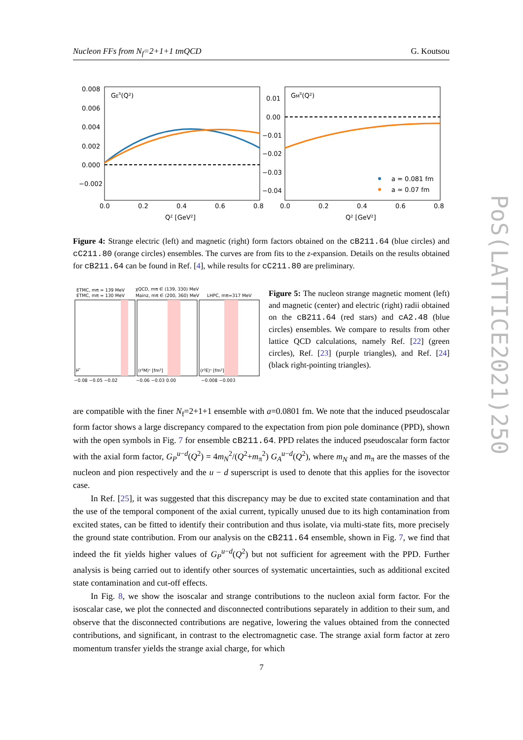Nucleon FFs from N<sub>f</sub>=2+1+1 tmQCD G. Koutsou
PoS(LATTICE2021)250
GEs(Q²)
GMs(Q²)
0.008
0.006
0.004
0.002
0.000
−0.002
0.01
0.00
−0.01
−0.02
−0.03
−0.04
0.0
0.2
0.4
0.6
0.8
0.0
0.2
0.4
0.6
0.8
Q² [GeV²]
Q² [GeV²]
a = 0.081 fm
a ≃ 0.07 fm
Figure 4: Strange electric (left) and magnetic (right) form factors obtained on the cB211.64 (blue circles) and cC211.80 (orange circles) ensembles. The curves are from fits to the z-expansion. Details on the results obtained for cB211.64 can be found in Ref. [4], while results for cC211.80 are preliminary.
ETMC, mπ = 139 MeV
χQCD, mπ ∈ (139, 330) MeV
ETMC, mπ = 130 MeV
Mainz, mπ ∈ (200, 360) MeV
LHPC, mπ=317 MeV
μˢ
⟨r²M⟩ˢ [fm²]
⟨r²E⟩ˢ [fm²]
−0.08 −0.05 −0.02
−0.06 −0.03 0.00
−0.008 −0.003
Figure 5: The nucleon strange magnetic moment (left) and magnetic (center) and electric (right) radii obtained on the cB211.64 (red stars) and cA2.48 (blue circles) ensembles. We compare to results from other lattice QCD calculations, namely Ref. [22] (green circles), Ref. [23] (purple triangles), and Ref. [24] (black right-pointing triangles).
are compatible with the finer N<sub>f</sub>=2+1+1 ensemble with a=0.0801 fm. We note that the induced pseudoscalar form factor shows a large discrepancy compared to the expectation from pion pole dominance (PPD), shown with the open symbols in Fig. 7 for ensemble cB211.64. PPD relates the induced pseudoscalar form factor with the axial form factor, G<sub>P</sub><sup>u−d</sup>(Q<sup>2</sup>) = 4m<sub>N</sub><sup>2</sup>/(Q<sup>2</sup>+m<sub>π</sub><sup>2</sup>) G<sub>A</sub><sup>u−d</sup>(Q<sup>2</sup>), where m<sub>N</sub> and m<sub>π</sub> are the masses of the nucleon and pion respectively and the u − d superscript is used to denote that this applies for the isovector case.
In Ref. [25], it was suggested that this discrepancy may be due to excited state contamination and that the use of the temporal component of the axial current, typically unused due to its high contamination from excited states, can be fitted to identify their contribution and thus isolate, via multi-state fits, more precisely the ground state contribution. From our analysis on the cB211.64 ensemble, shown in Fig. 7, we find that indeed the fit yields higher values of G<sub>P</sub><sup>u−d</sup>(Q<sup>2</sup>) but not sufficient for agreement with the PPD. Further analysis is being carried out to identify other sources of systematic uncertainties, such as additional excited state contamination and cut-off effects.
In Fig. 8, we show the isoscalar and strange contributions to the nucleon axial form factor. For the isoscalar case, we plot the connected and disconnected contributions separately in addition to their sum, and observe that the disconnected contributions are negative, lowering the values obtained from the connected contributions, and significant, in contrast to the electromagnetic case. The strange axial form factor at zero momentum transfer yields the strange axial charge, for which
7